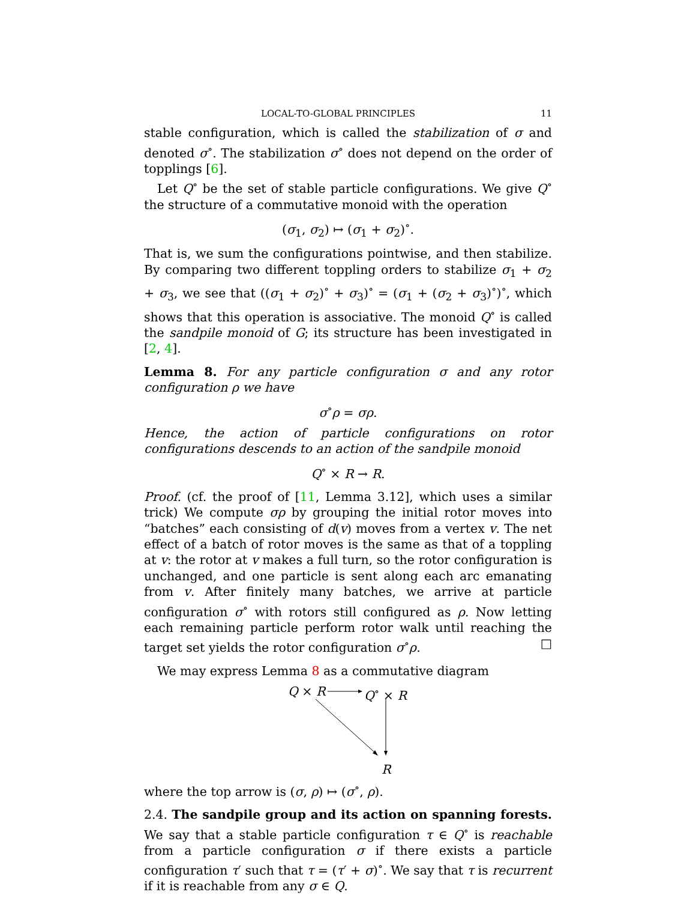LOCAL-TO-GLOBAL PRINCIPLES 11
stable configuration, which is called the stabilization of σ and denoted σ<sup>∘</sup>. The stabilization σ<sup>∘</sup> does not depend on the order of topplings [6].
Let Q<sup>∘</sup> be the set of stable particle configurations. We give Q<sup>∘</sup> the structure of a commutative monoid with the operation
(σ<sub>1</sub>, σ<sub>2</sub>) ↦ (σ<sub>1</sub> + σ<sub>2</sub>)<sup>∘</sup>.
That is, we sum the configurations pointwise, and then stabilize. By comparing two different toppling orders to stabilize σ<sub>1</sub> + σ<sub>2</sub> + σ<sub>3</sub>, we see that ((σ<sub>1</sub> + σ<sub>2</sub>)<sup>∘</sup> + σ<sub>3</sub>)<sup>∘</sup> = (σ<sub>1</sub> + (σ<sub>2</sub> + σ<sub>3</sub>)<sup>∘</sup>)<sup>∘</sup>, which shows that this operation is associative. The monoid Q<sup>∘</sup> is called the sandpile monoid of G; its structure has been investigated in [2, 4].
Lemma 8. For any particle configuration σ and any rotor configuration ρ we have
σ<sup>∘</sup>ρ = σρ.
Hence, the action of particle configurations on rotor configurations descends to an action of the sandpile monoid
Q<sup>∘</sup> × R → R.
Proof. (cf. the proof of [11, Lemma 3.12], which uses a similar trick) We compute σρ by grouping the initial rotor moves into “batches” each consisting of d(v) moves from a vertex v. The net effect of a batch of rotor moves is the same as that of a toppling at v: the rotor at v makes a full turn, so the rotor configuration is unchanged, and one particle is sent along each arc emanating from v. After finitely many batches, we arrive at particle configuration σ<sup>∘</sup> with rotors still configured as ρ. Now letting each remaining particle perform rotor walk until reaching the target set yields the rotor configuration σ<sup>∘</sup>ρ. □
We may express Lemma 8 as a commutative diagram
Q × R Q<sup>∘</sup> × R
R
where the top arrow is (σ, ρ) ↦ (σ<sup>∘</sup>, ρ).
2.4. The sandpile group and its action on spanning forests. We say that a stable particle configuration τ ∈ Q<sup>∘</sup> is reachable from a particle configuration σ if there exists a particle configuration τ′ such that τ = (τ′ + σ)<sup>∘</sup>. We say that τ is recurrent if it is reachable from any σ ∈ Q.